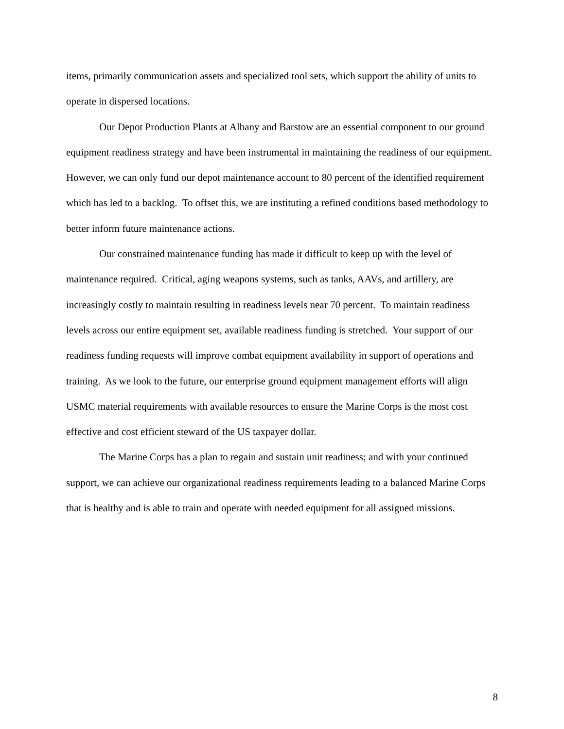items, primarily communication assets and specialized tool sets, which support the ability of units to operate in dispersed locations.
Our Depot Production Plants at Albany and Barstow are an essential component to our ground equipment readiness strategy and have been instrumental in maintaining the readiness of our equipment. However, we can only fund our depot maintenance account to 80 percent of the identified requirement which has led to a backlog. To offset this, we are instituting a refined conditions based methodology to better inform future maintenance actions.
Our constrained maintenance funding has made it difficult to keep up with the level of maintenance required. Critical, aging weapons systems, such as tanks, AAVs, and artillery, are increasingly costly to maintain resulting in readiness levels near 70 percent. To maintain readiness levels across our entire equipment set, available readiness funding is stretched. Your support of our readiness funding requests will improve combat equipment availability in support of operations and training. As we look to the future, our enterprise ground equipment management efforts will align USMC material requirements with available resources to ensure the Marine Corps is the most cost effective and cost efficient steward of the US taxpayer dollar.
The Marine Corps has a plan to regain and sustain unit readiness; and with your continued support, we can achieve our organizational readiness requirements leading to a balanced Marine Corps that is healthy and is able to train and operate with needed equipment for all assigned missions.
8